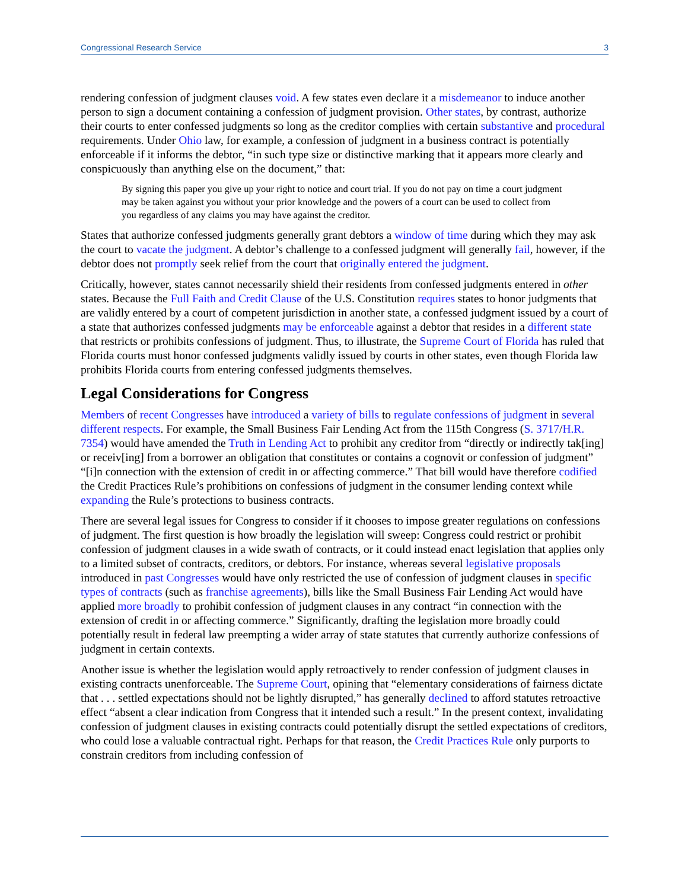Congressional Research Service 3
rendering confession of judgment clauses void. A few states even declare it a misdemeanor to induce another person to sign a document containing a confession of judgment provision. Other states, by contrast, authorize their courts to enter confessed judgments so long as the creditor complies with certain substantive and procedural requirements. Under Ohio law, for example, a confession of judgment in a business contract is potentially enforceable if it informs the debtor, “in such type size or distinctive marking that it appears more clearly and conspicuously than anything else on the document,” that:
By signing this paper you give up your right to notice and court trial. If you do not pay on time a court judgment may be taken against you without your prior knowledge and the powers of a court can be used to collect from you regardless of any claims you may have against the creditor.
States that authorize confessed judgments generally grant debtors a window of time during which they may ask the court to vacate the judgment. A debtor’s challenge to a confessed judgment will generally fail, however, if the debtor does not promptly seek relief from the court that originally entered the judgment.
Critically, however, states cannot necessarily shield their residents from confessed judgments entered in other states. Because the Full Faith and Credit Clause of the U.S. Constitution requires states to honor judgments that are validly entered by a court of competent jurisdiction in another state, a confessed judgment issued by a court of a state that authorizes confessed judgments may be enforceable against a debtor that resides in a different state that restricts or prohibits confessions of judgment. Thus, to illustrate, the Supreme Court of Florida has ruled that Florida courts must honor confessed judgments validly issued by courts in other states, even though Florida law prohibits Florida courts from entering confessed judgments themselves.
Legal Considerations for Congress
Members of recent Congresses have introduced a variety of bills to regulate confessions of judgment in several different respects. For example, the Small Business Fair Lending Act from the 115th Congress (S. 3717/H.R. 7354) would have amended the Truth in Lending Act to prohibit any creditor from “directly or indirectly tak[ing] or receiv[ing] from a borrower an obligation that constitutes or contains a cognovit or confession of judgment” “[i]n connection with the extension of credit in or affecting commerce.” That bill would have therefore codified the Credit Practices Rule’s prohibitions on confessions of judgment in the consumer lending context while expanding the Rule’s protections to business contracts.
There are several legal issues for Congress to consider if it chooses to impose greater regulations on confessions of judgment. The first question is how broadly the legislation will sweep: Congress could restrict or prohibit confession of judgment clauses in a wide swath of contracts, or it could instead enact legislation that applies only to a limited subset of contracts, creditors, or debtors. For instance, whereas several legislative proposals introduced in past Congresses would have only restricted the use of confession of judgment clauses in specific types of contracts (such as franchise agreements), bills like the Small Business Fair Lending Act would have applied more broadly to prohibit confession of judgment clauses in any contract “in connection with the extension of credit in or affecting commerce.” Significantly, drafting the legislation more broadly could potentially result in federal law preempting a wider array of state statutes that currently authorize confessions of judgment in certain contexts.
Another issue is whether the legislation would apply retroactively to render confession of judgment clauses in existing contracts unenforceable. The Supreme Court, opining that “elementary considerations of fairness dictate that . . . settled expectations should not be lightly disrupted,” has generally declined to afford statutes retroactive effect “absent a clear indication from Congress that it intended such a result.” In the present context, invalidating confession of judgment clauses in existing contracts could potentially disrupt the settled expectations of creditors, who could lose a valuable contractual right. Perhaps for that reason, the Credit Practices Rule only purports to constrain creditors from including confession of